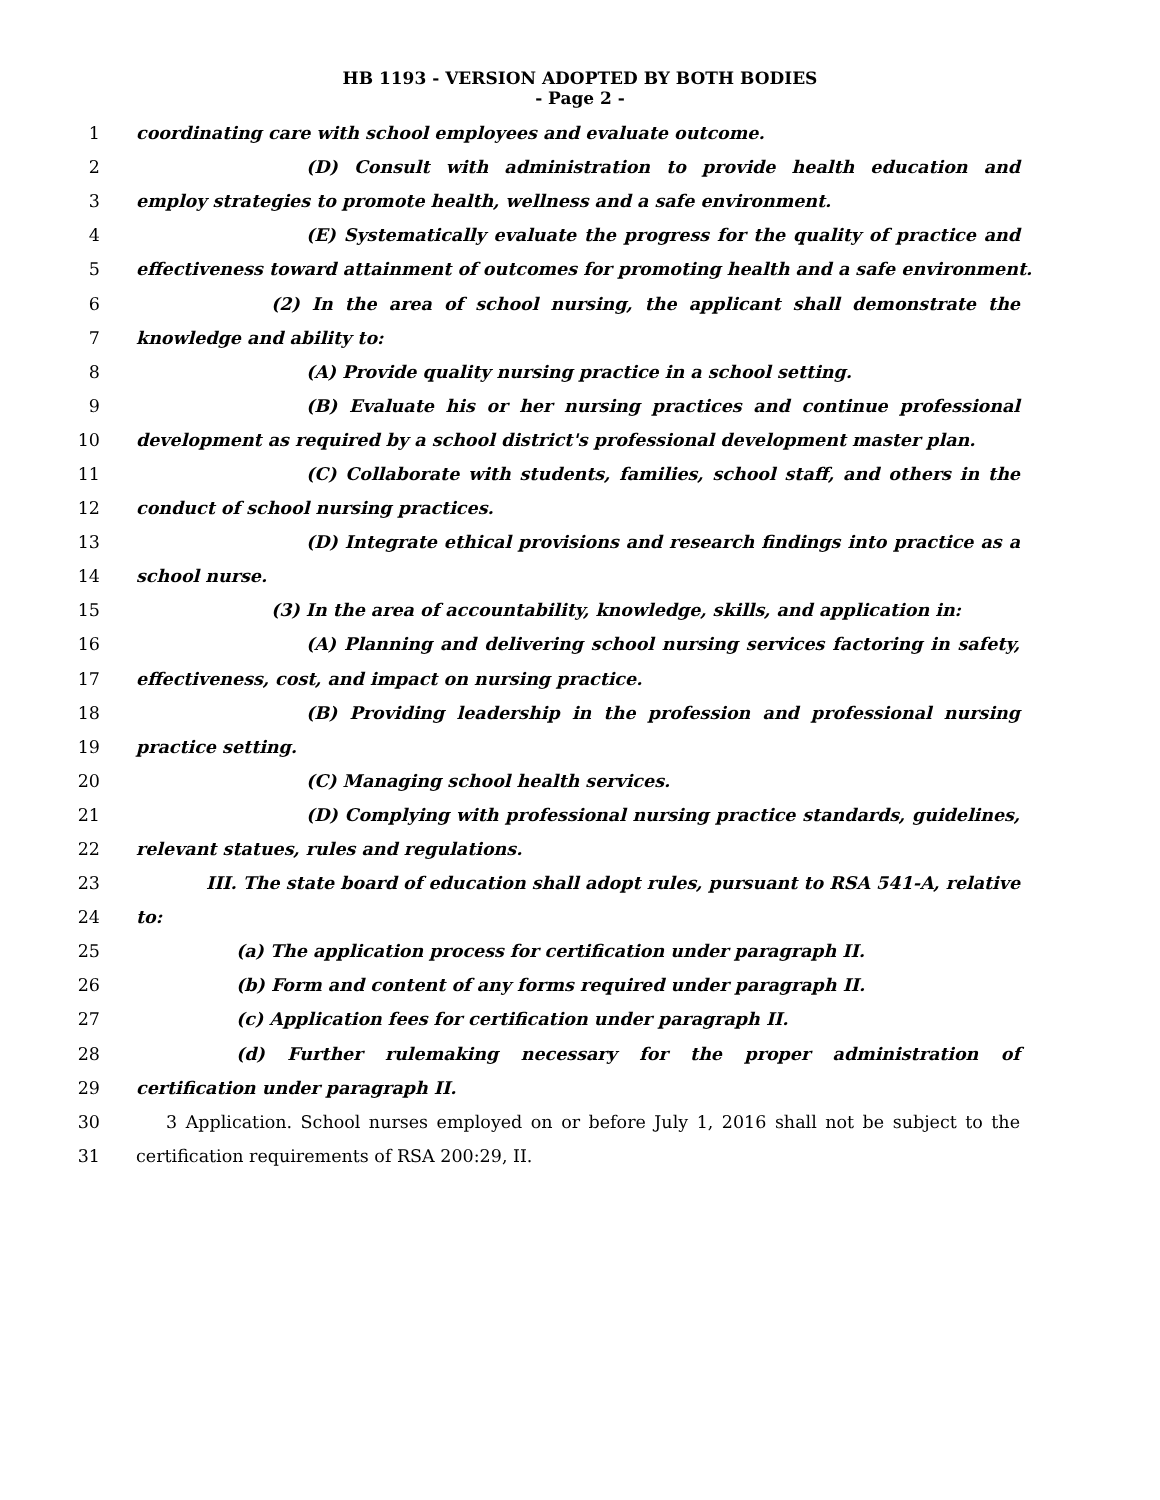HB 1193 - VERSION ADOPTED BY BOTH BODIES
- Page 2 -
1 coordinating care with school employees and evaluate outcome.
2 (D) Consult with administration to provide health education and
3 employ strategies to promote health, wellness and a safe environment.
4 (E) Systematically evaluate the progress for the quality of practice and
5 effectiveness toward attainment of outcomes for promoting health and a safe environment.
6 (2) In the area of school nursing, the applicant shall demonstrate the
7 knowledge and ability to:
8 (A) Provide quality nursing practice in a school setting.
9 (B) Evaluate his or her nursing practices and continue professional
10 development as required by a school district's professional development master plan.
11 (C) Collaborate with students, families, school staff, and others in the
12 conduct of school nursing practices.
13 (D) Integrate ethical provisions and research findings into practice as a
14 school nurse.
15 (3) In the area of accountability, knowledge, skills, and application in:
16 (A) Planning and delivering school nursing services factoring in safety,
17 effectiveness, cost, and impact on nursing practice.
18 (B) Providing leadership in the profession and professional nursing
19 practice setting.
20 (C) Managing school health services.
21 (D) Complying with professional nursing practice standards, guidelines,
22 relevant statues, rules and regulations.
23 III. The state board of education shall adopt rules, pursuant to RSA 541-A, relative
24 to:
25 (a) The application process for certification under paragraph II.
26 (b) Form and content of any forms required under paragraph II.
27 (c) Application fees for certification under paragraph II.
28 (d) Further rulemaking necessary for the proper administration of
29 certification under paragraph II.
30 3 Application. School nurses employed on or before July 1, 2016 shall not be subject to the
31 certification requirements of RSA 200:29, II.